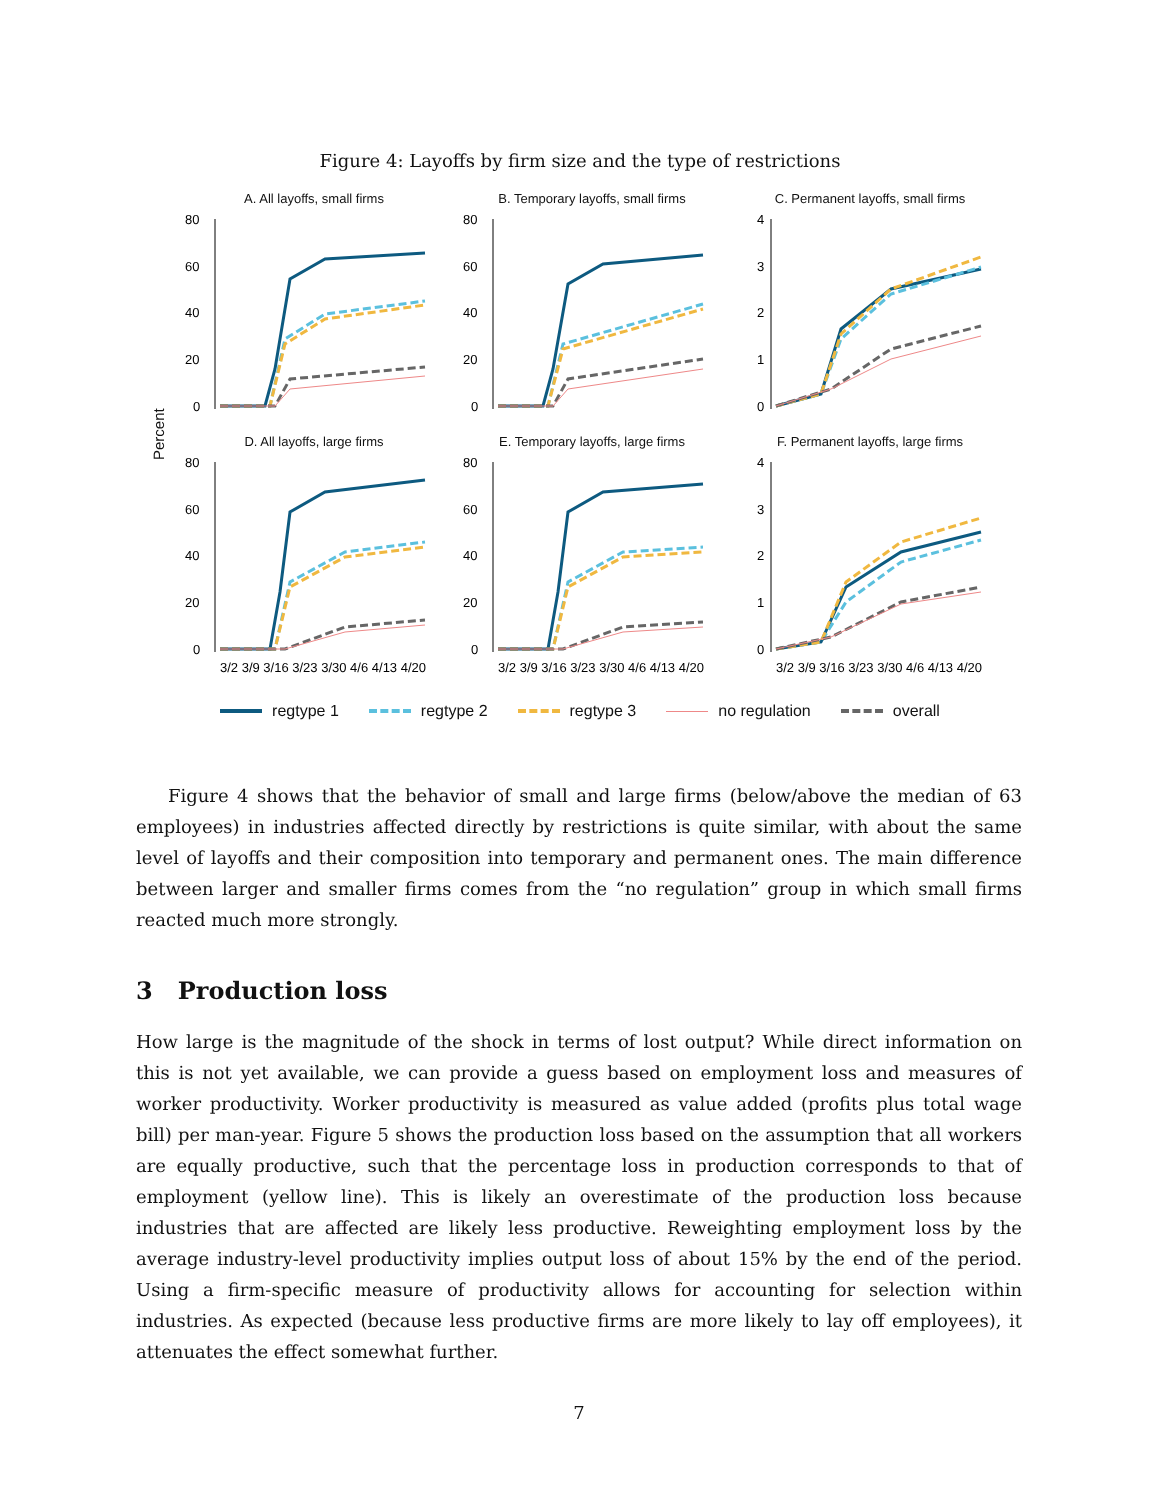Figure 4: Layoffs by firm size and the type of restrictions
Percent
A. All layoffs, small firms
80
60
40
20
0
B. Temporary layoffs, small firms
80
60
40
20
0
C. Permanent layoffs, small firms
4
3
2
1
0
D. All layoffs, large firms
80
60
40
20
0
3/2 3/9 3/16 3/23 3/30 4/6 4/13 4/20
E. Temporary layoffs, large firms
80
60
40
20
0
3/2 3/9 3/16 3/23 3/30 4/6 4/13 4/20
F. Permanent layoffs, large firms
4
3
2
1
0
3/2 3/9 3/16 3/23 3/30 4/6 4/13 4/20
regtype 1 regtype 2 regtype 3 no regulation overall
Figure 4 shows that the behavior of small and large firms (below/above the median of 63 employees) in industries affected directly by restrictions is quite similar, with about the same level of layoffs and their composition into temporary and permanent ones. The main difference between larger and smaller firms comes from the “no regulation” group in which small firms reacted much more strongly.
3 Production loss
How large is the magnitude of the shock in terms of lost output? While direct information on this is not yet available, we can provide a guess based on employment loss and measures of worker productivity. Worker productivity is measured as value added (profits plus total wage bill) per man-year. Figure 5 shows the production loss based on the assumption that all workers are equally productive, such that the percentage loss in production corresponds to that of employment (yellow line). This is likely an overestimate of the production loss because industries that are affected are likely less productive. Reweighting employment loss by the average industry-level productivity implies output loss of about 15% by the end of the period. Using a firm-specific measure of productivity allows for accounting for selection within industries. As expected (because less productive firms are more likely to lay off employees), it attenuates the effect somewhat further.
7